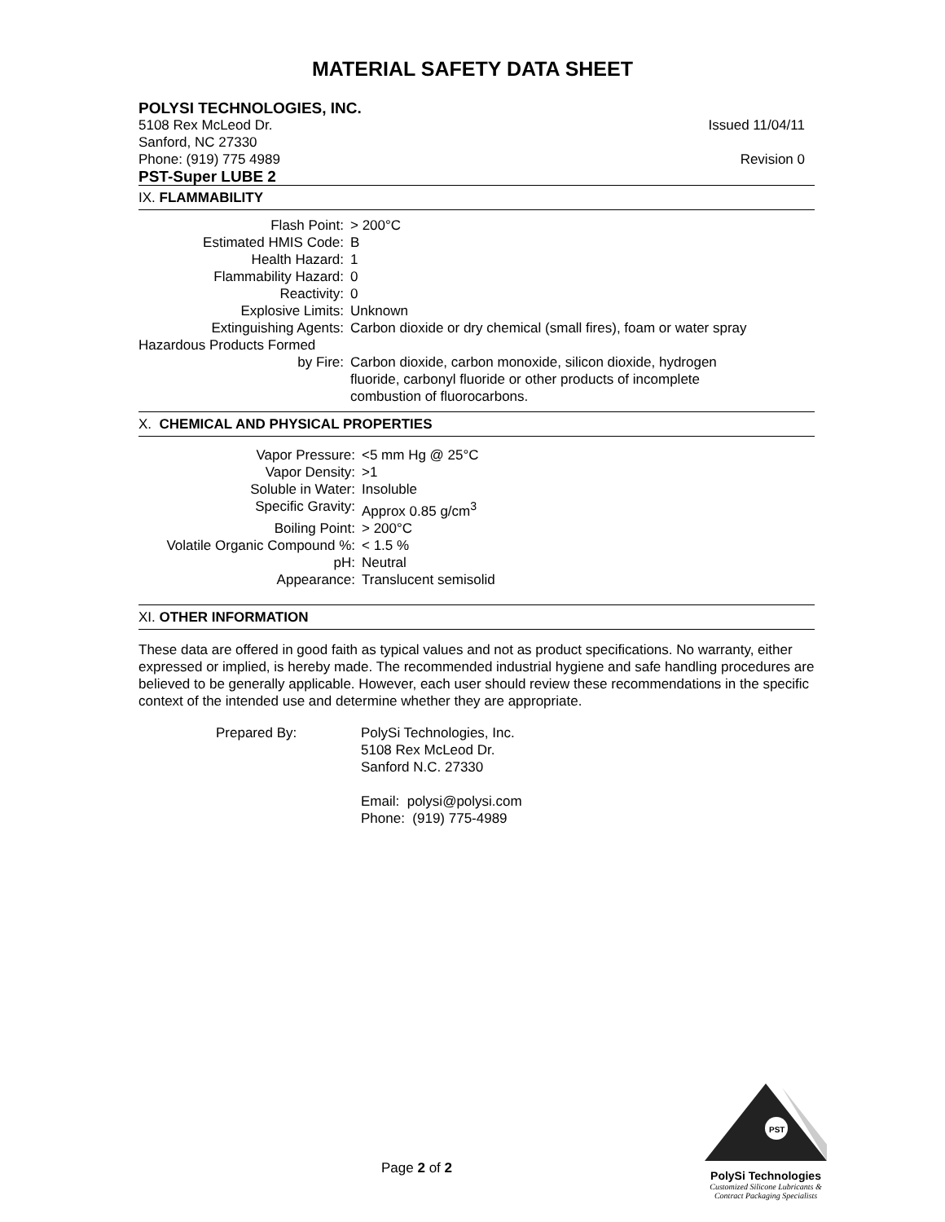MATERIAL SAFETY DATA SHEET
POLYSI TECHNOLOGIES, INC.
5108 Rex McLeod Dr. Issued 11/04/11
Sanford, NC 27330
Phone: (919) 775 4989 Revision 0
PST-Super LUBE 2
IX. FLAMMABILITY
| Flash Point: | > 200°C |
| Estimated HMIS Code: | B |
| Health Hazard: | 1 |
| Flammability Hazard: | 0 |
| Reactivity: | 0 |
| Explosive Limits: | Unknown |
| Extinguishing Agents: | Carbon dioxide or dry chemical (small fires), foam or water spray |
| Hazardous Products Formed by Fire: | Carbon dioxide, carbon monoxide, silicon dioxide, hydrogen fluoride, carbonyl fluoride or other products of incomplete combustion of fluorocarbons. |
X. CHEMICAL AND PHYSICAL PROPERTIES
| Vapor Pressure: | <5 mm Hg @ 25°C |
| Vapor Density: | >1 |
| Soluble in Water: | Insoluble |
| Specific Gravity: | Approx 0.85 g/cm<sup>3</sup> |
| Boiling Point: | > 200°C |
| Volatile Organic Compound %: | < 1.5 % |
| pH: | Neutral |
| Appearance: | Translucent semisolid |
XI. OTHER INFORMATION
These data are offered in good faith as typical values and not as product specifications. No warranty, either expressed or implied, is hereby made. The recommended industrial hygiene and safe handling procedures are believed to be generally applicable. However, each user should review these recommendations in the specific context of the intended use and determine whether they are appropriate.
| Prepared By: | PolySi Technologies, Inc. 5108 Rex McLeod Dr. Sanford N.C. 27330 Email: polysi@polysi.com Phone: (919) 775-4989 |
Page 2 of 2
PST
PolySi Technologies
Customized Silicone Lubricants &
Contract Packaging Specialists